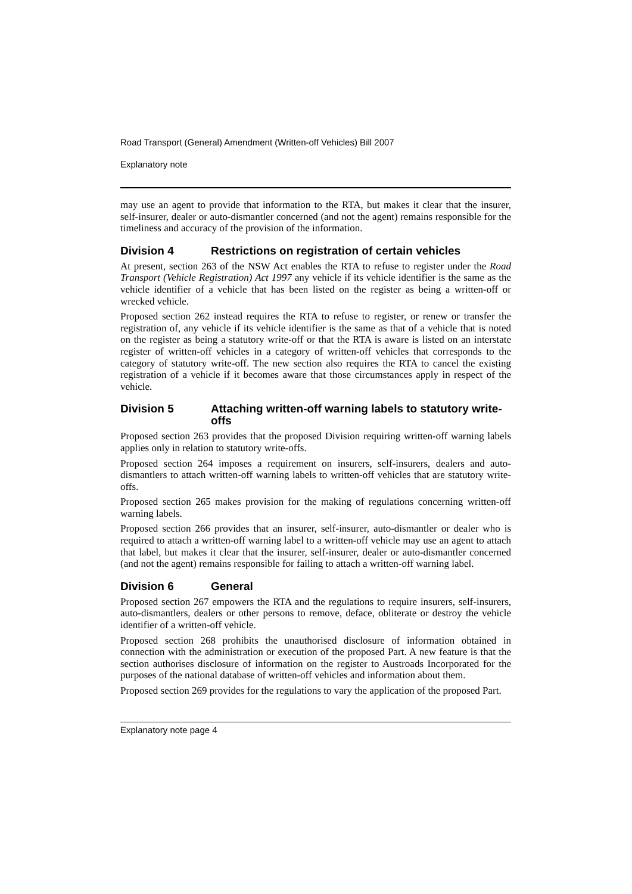Road Transport (General) Amendment (Written-off Vehicles) Bill 2007
Explanatory note
may use an agent to provide that information to the RTA, but makes it clear that the insurer, self-insurer, dealer or auto-dismantler concerned (and not the agent) remains responsible for the timeliness and accuracy of the provision of the information.
Division 4 Restrictions on registration of certain vehicles
At present, section 263 of the NSW Act enables the RTA to refuse to register under the Road Transport (Vehicle Registration) Act 1997 any vehicle if its vehicle identifier is the same as the vehicle identifier of a vehicle that has been listed on the register as being a written-off or wrecked vehicle.
Proposed section 262 instead requires the RTA to refuse to register, or renew or transfer the registration of, any vehicle if its vehicle identifier is the same as that of a vehicle that is noted on the register as being a statutory write-off or that the RTA is aware is listed on an interstate register of written-off vehicles in a category of written-off vehicles that corresponds to the category of statutory write-off. The new section also requires the RTA to cancel the existing registration of a vehicle if it becomes aware that those circumstances apply in respect of the vehicle.
Division 5 Attaching written-off warning labels to statutory write-offs
Proposed section 263 provides that the proposed Division requiring written-off warning labels applies only in relation to statutory write-offs.
Proposed section 264 imposes a requirement on insurers, self-insurers, dealers and auto-dismantlers to attach written-off warning labels to written-off vehicles that are statutory write-offs.
Proposed section 265 makes provision for the making of regulations concerning written-off warning labels.
Proposed section 266 provides that an insurer, self-insurer, auto-dismantler or dealer who is required to attach a written-off warning label to a written-off vehicle may use an agent to attach that label, but makes it clear that the insurer, self-insurer, dealer or auto-dismantler concerned (and not the agent) remains responsible for failing to attach a written-off warning label.
Division 6 General
Proposed section 267 empowers the RTA and the regulations to require insurers, self-insurers, auto-dismantlers, dealers or other persons to remove, deface, obliterate or destroy the vehicle identifier of a written-off vehicle.
Proposed section 268 prohibits the unauthorised disclosure of information obtained in connection with the administration or execution of the proposed Part. A new feature is that the section authorises disclosure of information on the register to Austroads Incorporated for the purposes of the national database of written-off vehicles and information about them.
Proposed section 269 provides for the regulations to vary the application of the proposed Part.
Explanatory note page 4